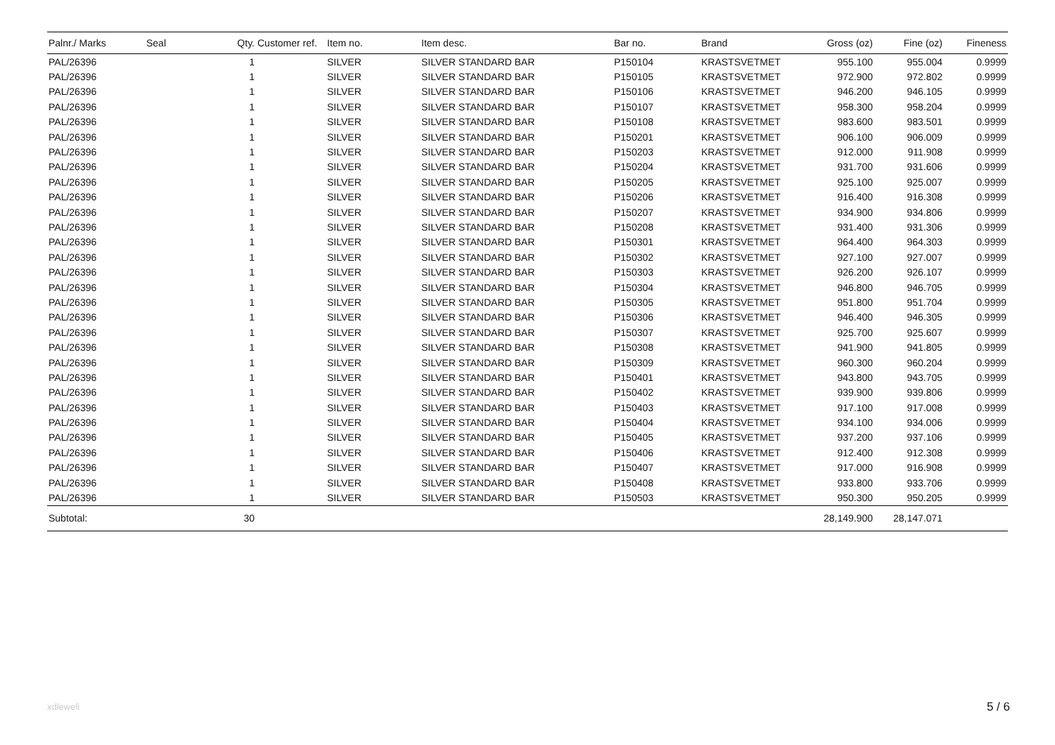| Palnr./ Marks | Seal | Qty. | Customer ref. | Item no. | Item desc. | Bar no. | Brand | Gross (oz) | Fine (oz) | Fineness |
| --- | --- | --- | --- | --- | --- | --- | --- | --- | --- | --- |
| PAL/26396 | | 1 | | SILVER | SILVER STANDARD BAR | P150104 | KRASTSVETMET | 955.100 | 955.004 | 0.9999 |
| PAL/26396 | | 1 | | SILVER | SILVER STANDARD BAR | P150105 | KRASTSVETMET | 972.900 | 972.802 | 0.9999 |
| PAL/26396 | | 1 | | SILVER | SILVER STANDARD BAR | P150106 | KRASTSVETMET | 946.200 | 946.105 | 0.9999 |
| PAL/26396 | | 1 | | SILVER | SILVER STANDARD BAR | P150107 | KRASTSVETMET | 958.300 | 958.204 | 0.9999 |
| PAL/26396 | | 1 | | SILVER | SILVER STANDARD BAR | P150108 | KRASTSVETMET | 983.600 | 983.501 | 0.9999 |
| PAL/26396 | | 1 | | SILVER | SILVER STANDARD BAR | P150201 | KRASTSVETMET | 906.100 | 906.009 | 0.9999 |
| PAL/26396 | | 1 | | SILVER | SILVER STANDARD BAR | P150203 | KRASTSVETMET | 912.000 | 911.908 | 0.9999 |
| PAL/26396 | | 1 | | SILVER | SILVER STANDARD BAR | P150204 | KRASTSVETMET | 931.700 | 931.606 | 0.9999 |
| PAL/26396 | | 1 | | SILVER | SILVER STANDARD BAR | P150205 | KRASTSVETMET | 925.100 | 925.007 | 0.9999 |
| PAL/26396 | | 1 | | SILVER | SILVER STANDARD BAR | P150206 | KRASTSVETMET | 916.400 | 916.308 | 0.9999 |
| PAL/26396 | | 1 | | SILVER | SILVER STANDARD BAR | P150207 | KRASTSVETMET | 934.900 | 934.806 | 0.9999 |
| PAL/26396 | | 1 | | SILVER | SILVER STANDARD BAR | P150208 | KRASTSVETMET | 931.400 | 931.306 | 0.9999 |
| PAL/26396 | | 1 | | SILVER | SILVER STANDARD BAR | P150301 | KRASTSVETMET | 964.400 | 964.303 | 0.9999 |
| PAL/26396 | | 1 | | SILVER | SILVER STANDARD BAR | P150302 | KRASTSVETMET | 927.100 | 927.007 | 0.9999 |
| PAL/26396 | | 1 | | SILVER | SILVER STANDARD BAR | P150303 | KRASTSVETMET | 926.200 | 926.107 | 0.9999 |
| PAL/26396 | | 1 | | SILVER | SILVER STANDARD BAR | P150304 | KRASTSVETMET | 946.800 | 946.705 | 0.9999 |
| PAL/26396 | | 1 | | SILVER | SILVER STANDARD BAR | P150305 | KRASTSVETMET | 951.800 | 951.704 | 0.9999 |
| PAL/26396 | | 1 | | SILVER | SILVER STANDARD BAR | P150306 | KRASTSVETMET | 946.400 | 946.305 | 0.9999 |
| PAL/26396 | | 1 | | SILVER | SILVER STANDARD BAR | P150307 | KRASTSVETMET | 925.700 | 925.607 | 0.9999 |
| PAL/26396 | | 1 | | SILVER | SILVER STANDARD BAR | P150308 | KRASTSVETMET | 941.900 | 941.805 | 0.9999 |
| PAL/26396 | | 1 | | SILVER | SILVER STANDARD BAR | P150309 | KRASTSVETMET | 960.300 | 960.204 | 0.9999 |
| PAL/26396 | | 1 | | SILVER | SILVER STANDARD BAR | P150401 | KRASTSVETMET | 943.800 | 943.705 | 0.9999 |
| PAL/26396 | | 1 | | SILVER | SILVER STANDARD BAR | P150402 | KRASTSVETMET | 939.900 | 939.806 | 0.9999 |
| PAL/26396 | | 1 | | SILVER | SILVER STANDARD BAR | P150403 | KRASTSVETMET | 917.100 | 917.008 | 0.9999 |
| PAL/26396 | | 1 | | SILVER | SILVER STANDARD BAR | P150404 | KRASTSVETMET | 934.100 | 934.006 | 0.9999 |
| PAL/26396 | | 1 | | SILVER | SILVER STANDARD BAR | P150405 | KRASTSVETMET | 937.200 | 937.106 | 0.9999 |
| PAL/26396 | | 1 | | SILVER | SILVER STANDARD BAR | P150406 | KRASTSVETMET | 912.400 | 912.308 | 0.9999 |
| PAL/26396 | | 1 | | SILVER | SILVER STANDARD BAR | P150407 | KRASTSVETMET | 917.000 | 916.908 | 0.9999 |
| PAL/26396 | | 1 | | SILVER | SILVER STANDARD BAR | P150408 | KRASTSVETMET | 933.800 | 933.706 | 0.9999 |
| PAL/26396 | | 1 | | SILVER | SILVER STANDARD BAR | P150503 | KRASTSVETMET | 950.300 | 950.205 | 0.9999 |
| Subtotal: | | 30 | | | | | | 28,149.900 | 28,147.071 | |
xdleweli 5 / 6